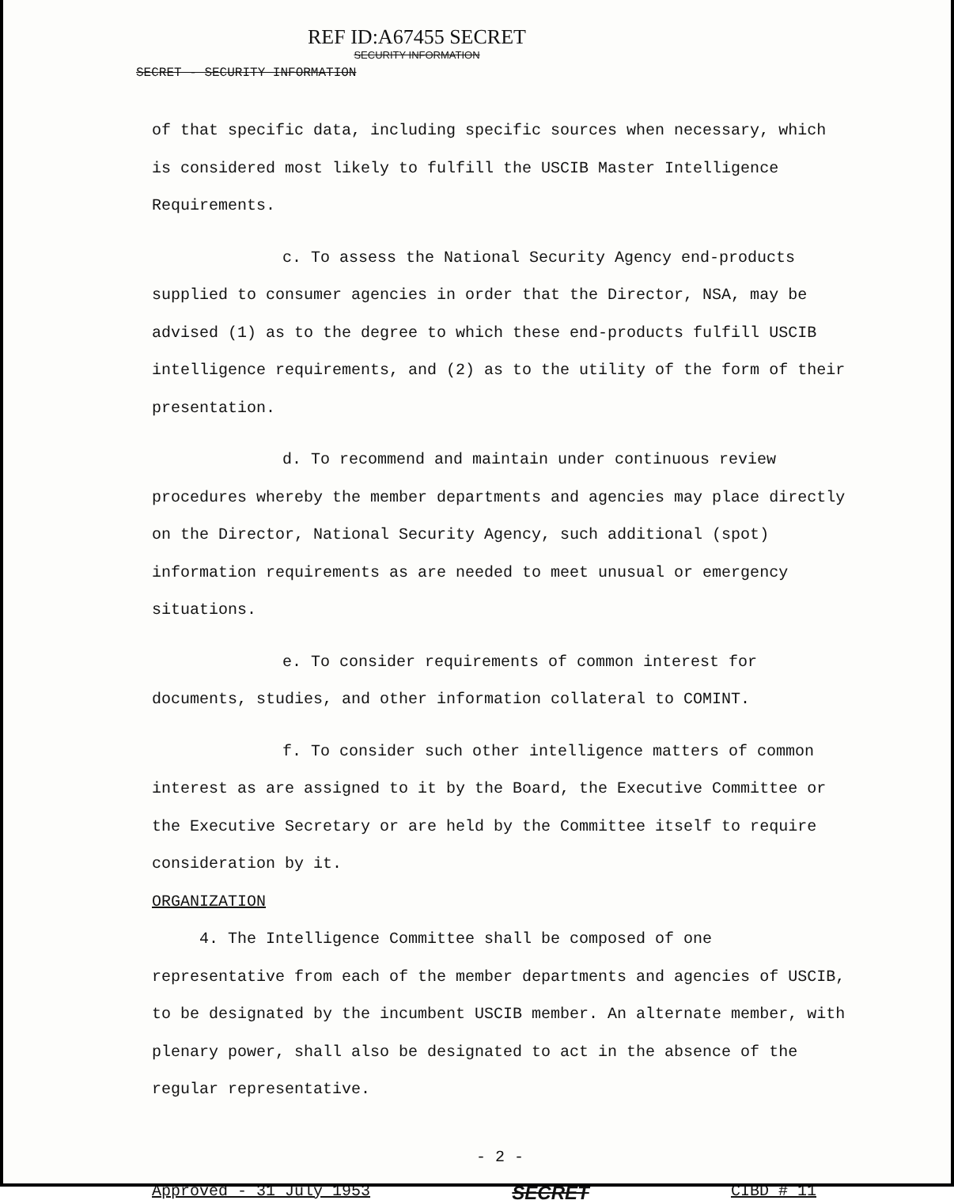REF ID:A67455 SECRET
SECURITY INFORMATION
SECRET - SECURITY INFORMATION
of that specific data, including specific sources when necessary, which is considered most likely to fulfill the USCIB Master Intelligence Requirements.
c. To assess the National Security Agency end-products supplied to consumer agencies in order that the Director, NSA, may be advised (1) as to the degree to which these end-products fulfill USCIB intelligence requirements, and (2) as to the utility of the form of their presentation.
d. To recommend and maintain under continuous review procedures whereby the member departments and agencies may place directly on the Director, National Security Agency, such additional (spot) information requirements as are needed to meet unusual or emergency situations.
e. To consider requirements of common interest for documents, studies, and other information collateral to COMINT.
f. To consider such other intelligence matters of common interest as are assigned to it by the Board, the Executive Committee or the Executive Secretary or are held by the Committee itself to require consideration by it.
ORGANIZATION
4. The Intelligence Committee shall be composed of one representative from each of the member departments and agencies of USCIB, to be designated by the incumbent USCIB member. An alternate member, with plenary power, shall also be designated to act in the absence of the regular representative.
- 2 -
Approved - 31 July 1953 SECRET CIBD # 11